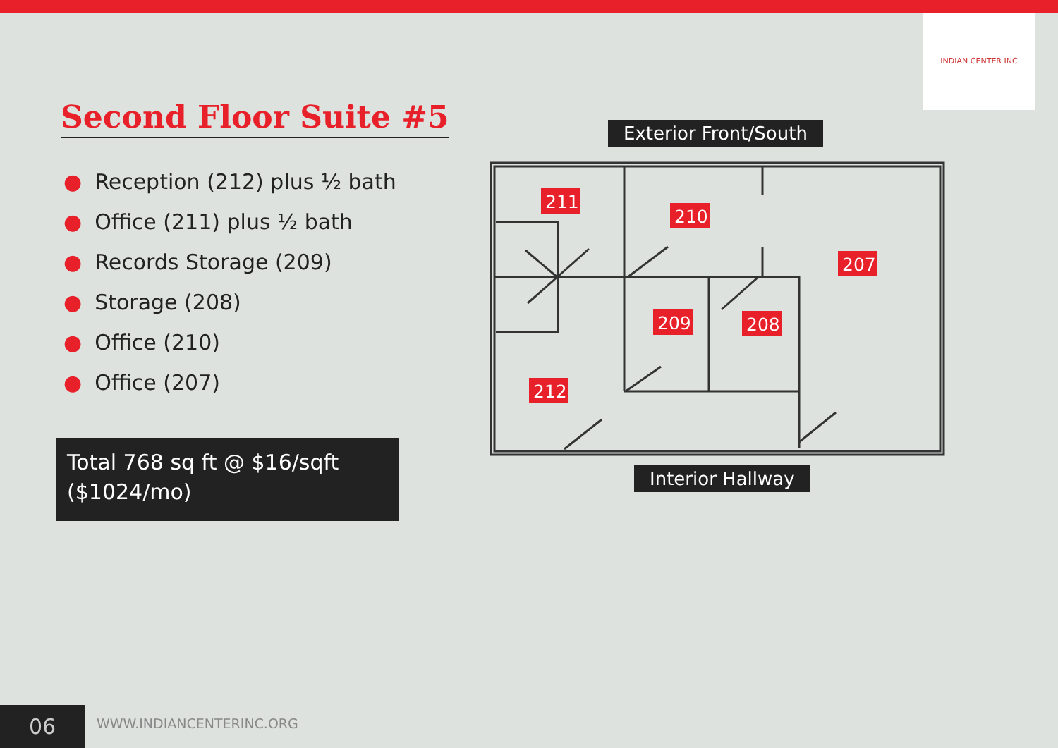INDIAN CENTER INC
Second Floor Suite #5
● Reception (212) plus ½ bath
● Office (211) plus ½ bath
● Records Storage (209)
● Storage (208)
● Office (210)
● Office (207)
Total 768 sq ft @ $16/sqft
($1024/mo)
Exterior Front/South
211
210
207
209
208
212
Interior Hallway
06 WWW.INDIANCENTERINC.ORG